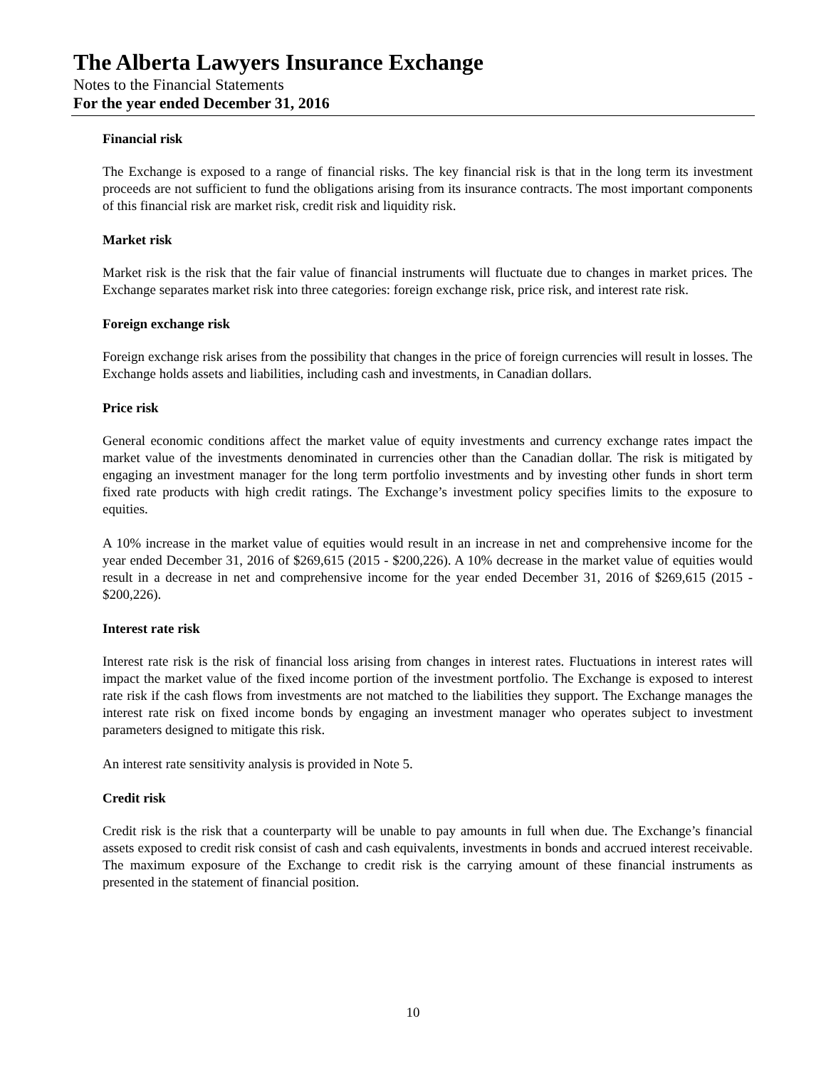The Alberta Lawyers Insurance Exchange
Notes to the Financial Statements
For the year ended December 31, 2016
Financial risk
The Exchange is exposed to a range of financial risks. The key financial risk is that in the long term its investment proceeds are not sufficient to fund the obligations arising from its insurance contracts. The most important components of this financial risk are market risk, credit risk and liquidity risk.
Market risk
Market risk is the risk that the fair value of financial instruments will fluctuate due to changes in market prices. The Exchange separates market risk into three categories: foreign exchange risk, price risk, and interest rate risk.
Foreign exchange risk
Foreign exchange risk arises from the possibility that changes in the price of foreign currencies will result in losses. The Exchange holds assets and liabilities, including cash and investments, in Canadian dollars.
Price risk
General economic conditions affect the market value of equity investments and currency exchange rates impact the market value of the investments denominated in currencies other than the Canadian dollar. The risk is mitigated by engaging an investment manager for the long term portfolio investments and by investing other funds in short term fixed rate products with high credit ratings. The Exchange’s investment policy specifies limits to the exposure to equities.
A 10% increase in the market value of equities would result in an increase in net and comprehensive income for the year ended December 31, 2016 of $269,615 (2015 - $200,226). A 10% decrease in the market value of equities would result in a decrease in net and comprehensive income for the year ended December 31, 2016 of $269,615 (2015 - $200,226).
Interest rate risk
Interest rate risk is the risk of financial loss arising from changes in interest rates. Fluctuations in interest rates will impact the market value of the fixed income portion of the investment portfolio. The Exchange is exposed to interest rate risk if the cash flows from investments are not matched to the liabilities they support. The Exchange manages the interest rate risk on fixed income bonds by engaging an investment manager who operates subject to investment parameters designed to mitigate this risk.
An interest rate sensitivity analysis is provided in Note 5.
Credit risk
Credit risk is the risk that a counterparty will be unable to pay amounts in full when due. The Exchange’s financial assets exposed to credit risk consist of cash and cash equivalents, investments in bonds and accrued interest receivable. The maximum exposure of the Exchange to credit risk is the carrying amount of these financial instruments as presented in the statement of financial position.
10